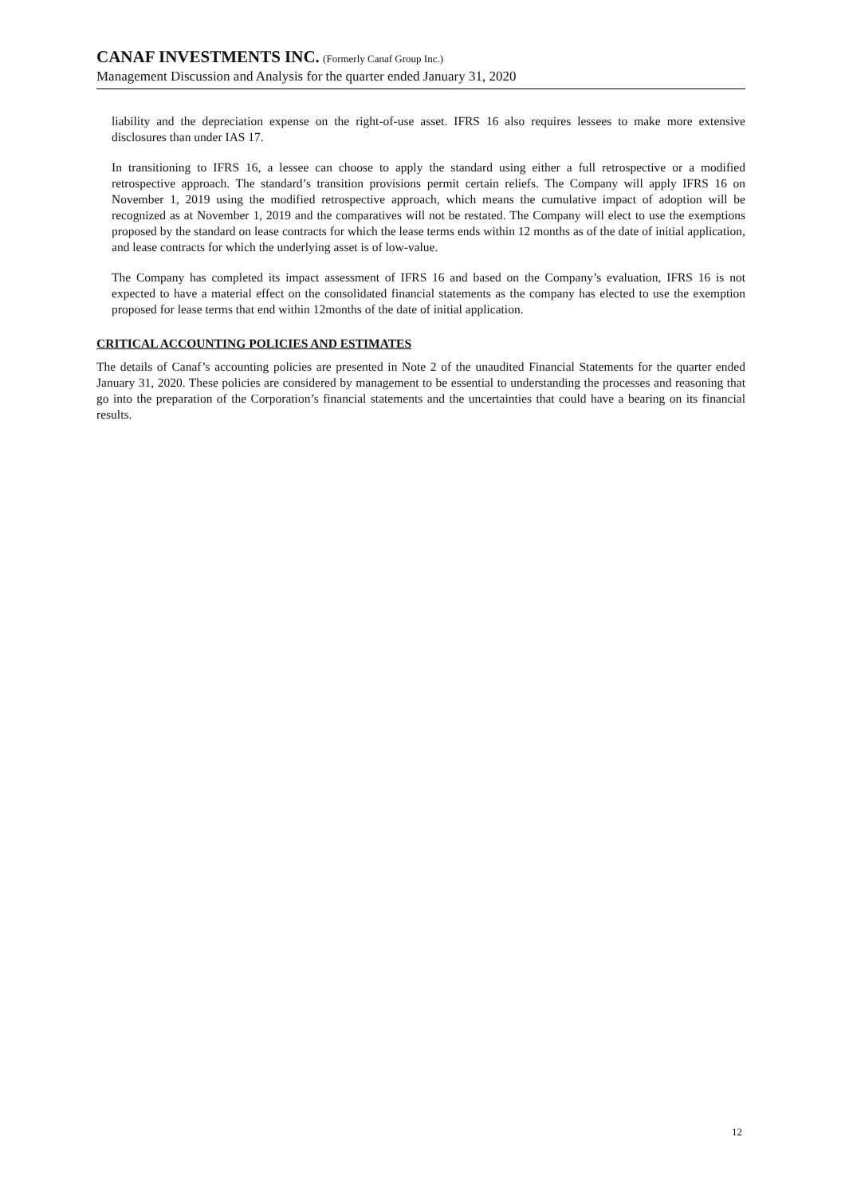CANAF INVESTMENTS INC. (Formerly Canaf Group Inc.)
Management Discussion and Analysis for the quarter ended January 31, 2020
liability and the depreciation expense on the right-of-use asset. IFRS 16 also requires lessees to make more extensive disclosures than under IAS 17.
In transitioning to IFRS 16, a lessee can choose to apply the standard using either a full retrospective or a modified retrospective approach. The standard’s transition provisions permit certain reliefs. The Company will apply IFRS 16 on November 1, 2019 using the modified retrospective approach, which means the cumulative impact of adoption will be recognized as at November 1, 2019 and the comparatives will not be restated. The Company will elect to use the exemptions proposed by the standard on lease contracts for which the lease terms ends within 12 months as of the date of initial application, and lease contracts for which the underlying asset is of low-value.
The Company has completed its impact assessment of IFRS 16 and based on the Company’s evaluation, IFRS 16 is not expected to have a material effect on the consolidated financial statements as the company has elected to use the exemption proposed for lease terms that end within 12months of the date of initial application.
CRITICAL ACCOUNTING POLICIES AND ESTIMATES
The details of Canaf’s accounting policies are presented in Note 2 of the unaudited Financial Statements for the quarter ended January 31, 2020. These policies are considered by management to be essential to understanding the processes and reasoning that go into the preparation of the Corporation’s financial statements and the uncertainties that could have a bearing on its financial results.
12